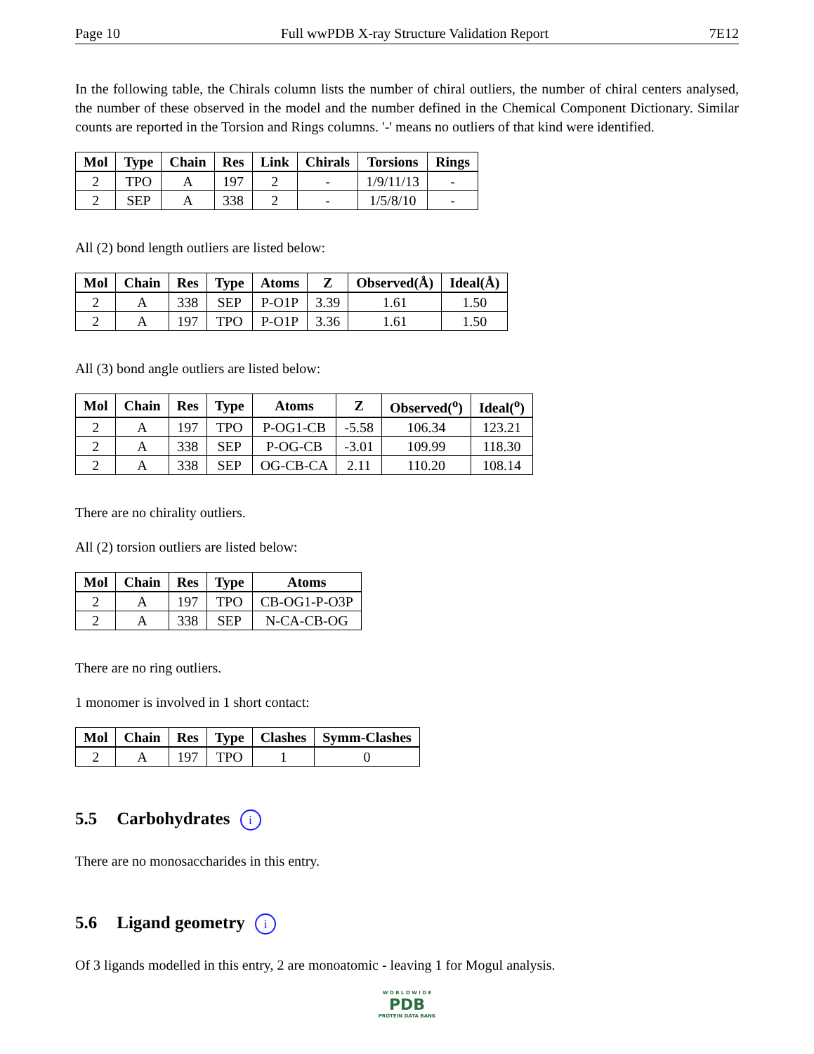Page 10 Full wwPDB X-ray Structure Validation Report 7E12
In the following table, the Chirals column lists the number of chiral outliers, the number of chiral centers analysed, the number of these observed in the model and the number defined in the Chemical Component Dictionary. Similar counts are reported in the Torsion and Rings columns. '-' means no outliers of that kind were identified.
| Mol | Type | Chain | Res | Link | Chirals | Torsions | Rings |
| --- | --- | --- | --- | --- | --- | --- | --- |
| 2 | TPO | A | 197 | 2 | - | 1/9/11/13 | - |
| 2 | SEP | A | 338 | 2 | - | 1/5/8/10 | - |
All (2) bond length outliers are listed below:
| Mol | Chain | Res | Type | Atoms | Z | Observed(Å) | Ideal(Å) |
| --- | --- | --- | --- | --- | --- | --- | --- |
| 2 | A | 338 | SEP | P-O1P | 3.39 | 1.61 | 1.50 |
| 2 | A | 197 | TPO | P-O1P | 3.36 | 1.61 | 1.50 |
All (3) bond angle outliers are listed below:
| Mol | Chain | Res | Type | Atoms | Z | Observed(<sup>o</sup>) | Ideal(<sup>o</sup>) |
| --- | --- | --- | --- | --- | --- | --- | --- |
| 2 | A | 197 | TPO | P-OG1-CB | -5.58 | 106.34 | 123.21 |
| 2 | A | 338 | SEP | P-OG-CB | -3.01 | 109.99 | 118.30 |
| 2 | A | 338 | SEP | OG-CB-CA | 2.11 | 110.20 | 108.14 |
There are no chirality outliers.
All (2) torsion outliers are listed below:
| Mol | Chain | Res | Type | Atoms |
| --- | --- | --- | --- | --- |
| 2 | A | 197 | TPO | CB-OG1-P-O3P |
| 2 | A | 338 | SEP | N-CA-CB-OG |
There are no ring outliers.
1 monomer is involved in 1 short contact:
| Mol | Chain | Res | Type | Clashes | Symm-Clashes |
| --- | --- | --- | --- | --- | --- |
| 2 | A | 197 | TPO | 1 | 0 |
5.5 Carbohydrates i
There are no monosaccharides in this entry.
5.6 Ligand geometry i
Of 3 ligands modelled in this entry, 2 are monoatomic - leaving 1 for Mogul analysis.
W O R L D W I D E
PDB
PROTEIN DATA BANK